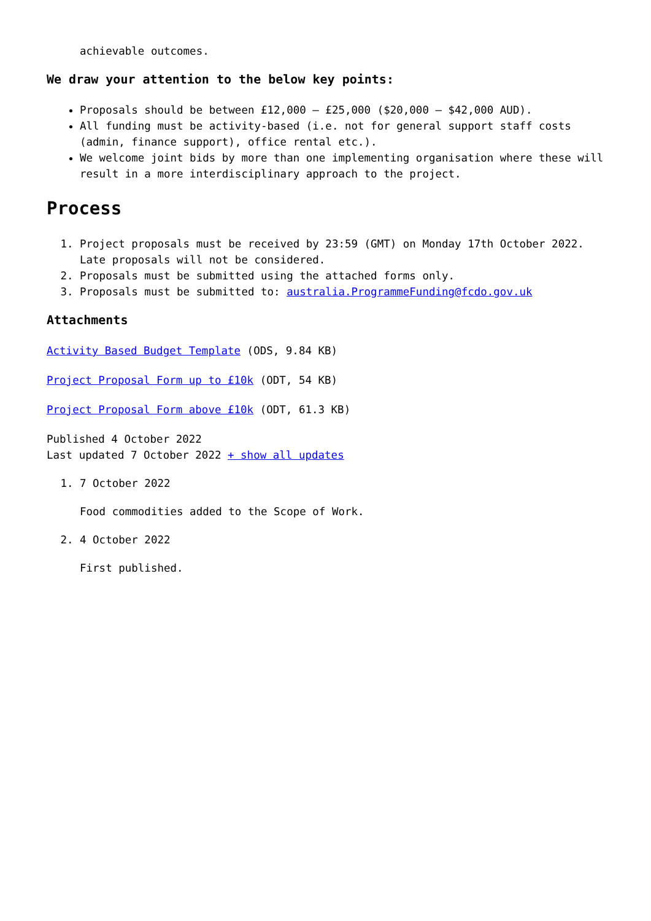achievable outcomes.
We draw your attention to the below key points:
Proposals should be between £12,000 – £25,000 ($20,000 – $42,000 AUD).
All funding must be activity-based (i.e. not for general support staff costs (admin, finance support), office rental etc.).
We welcome joint bids by more than one implementing organisation where these will result in a more interdisciplinary approach to the project.
Process
1. Project proposals must be received by 23:59 (GMT) on Monday 17th October 2022. Late proposals will not be considered.
2. Proposals must be submitted using the attached forms only.
3. Proposals must be submitted to: australia.ProgrammeFunding@fcdo.gov.uk
Attachments
Activity Based Budget Template (ODS, 9.84 KB)
Project Proposal Form up to £10k (ODT, 54 KB)
Project Proposal Form above £10k (ODT, 61.3 KB)
Published 4 October 2022
Last updated 7 October 2022 + show all updates
1. 7 October 2022
Food commodities added to the Scope of Work.
2. 4 October 2022
First published.